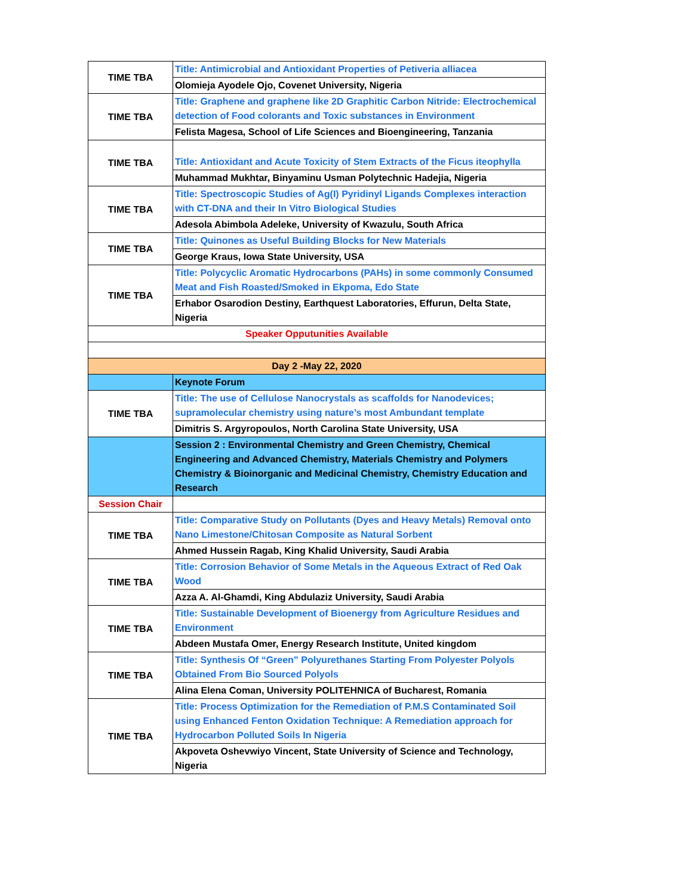| TIME TBA | Title: Antimicrobial and Antioxidant Properties of Petiveria alliacea |
| | Olomieja Ayodele Ojo, Covenet University, Nigeria |
| TIME TBA | Title: Graphene and graphene like 2D Graphitic Carbon Nitride: Electrochemical detection of Food colorants and Toxic substances in Environment |
| | Felista Magesa, School of Life Sciences and Bioengineering, Tanzania |
| TIME TBA | Title: Antioxidant and Acute Toxicity of Stem Extracts of the Ficus iteophylla |
| | Muhammad Mukhtar, Binyaminu Usman Polytechnic Hadejia, Nigeria |
| TIME TBA | Title: Spectroscopic Studies of Ag(I) Pyridinyl Ligands Complexes interaction with CT-DNA and their In Vitro Biological Studies |
| | Adesola Abimbola Adeleke, University of Kwazulu, South Africa |
| TIME TBA | Title: Quinones as Useful Building Blocks for New Materials |
| | George Kraus, Iowa State University, USA |
| TIME TBA | Title: Polycyclic Aromatic Hydrocarbons (PAHs) in some commonly Consumed Meat and Fish Roasted/Smoked in Ekpoma, Edo State |
| | Erhabor Osarodion Destiny, Earthquest Laboratories, Effurun, Delta State, Nigeria |
| Speaker Opputunities Available | |
| Day 2 -May 22, 2020 | |
| | Keynote Forum |
| TIME TBA | Title: The use of Cellulose Nanocrystals as scaffolds for Nanodevices; supramolecular chemistry using nature’s most Ambundant template |
| | Dimitris S. Argyropoulos, North Carolina State University, USA |
| | Session 2 : Environmental Chemistry and Green Chemistry, Chemical Engineering and Advanced Chemistry, Materials Chemistry and Polymers Chemistry & Bioinorganic and Medicinal Chemistry, Chemistry Education and Research |
| Session Chair | |
| TIME TBA | Title: Comparative Study on Pollutants (Dyes and Heavy Metals) Removal onto Nano Limestone/Chitosan Composite as Natural Sorbent |
| | Ahmed Hussein Ragab, King Khalid University, Saudi Arabia |
| TIME TBA | Title: Corrosion Behavior of Some Metals in the Aqueous Extract of Red Oak Wood |
| | Azza A. Al-Ghamdi, King Abdulaziz University, Saudi Arabia |
| TIME TBA | Title: Sustainable Development of Bioenergy from Agriculture Residues and Environment |
| | Abdeen Mustafa Omer, Energy Research Institute, United kingdom |
| TIME TBA | Title: Synthesis Of “Green” Polyurethanes Starting From Polyester Polyols Obtained From Bio Sourced Polyols |
| | Alina Elena Coman, University POLITEHNICA of Bucharest, Romania |
| TIME TBA | Title: Process Optimization for the Remediation of P.M.S Contaminated Soil using Enhanced Fenton Oxidation Technique: A Remediation approach for Hydrocarbon Polluted Soils In Nigeria |
| | Akpoveta Oshevwiyo Vincent, State University of Science and Technology, Nigeria |